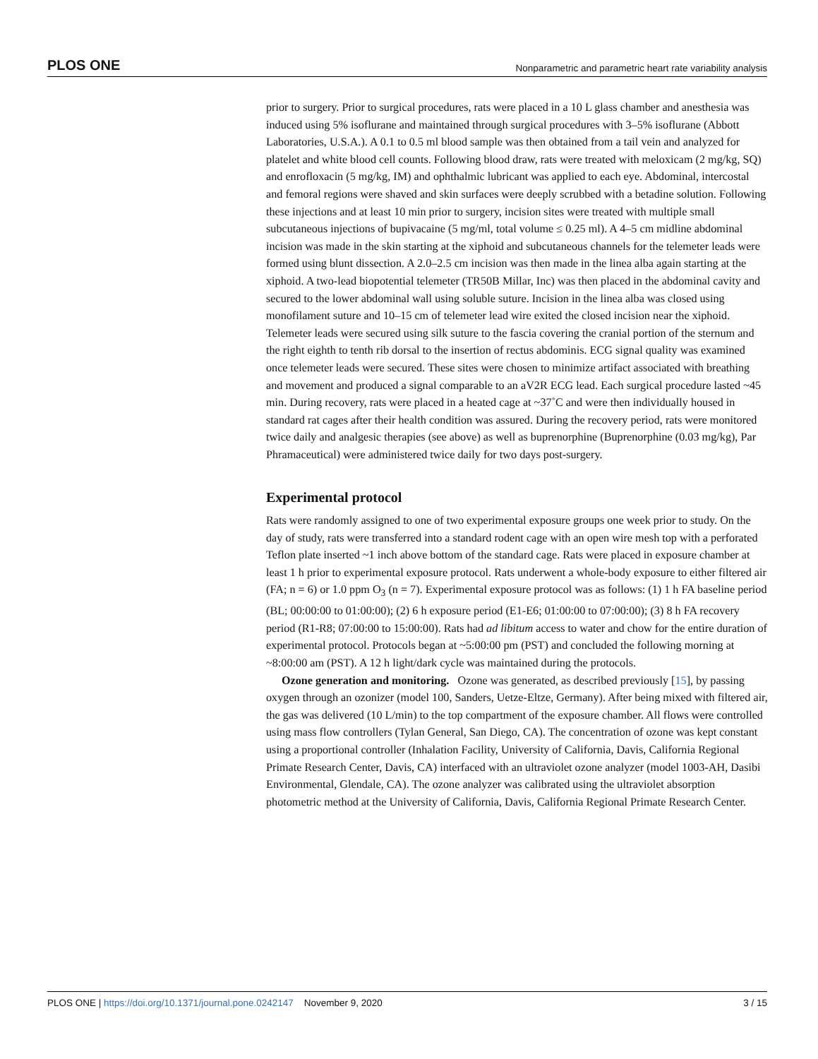PLOS ONE Nonparametric and parametric heart rate variability analysis
prior to surgery. Prior to surgical procedures, rats were placed in a 10 L glass chamber and anesthesia was induced using 5% isoflurane and maintained through surgical procedures with 3–5% isoflurane (Abbott Laboratories, U.S.A.). A 0.1 to 0.5 ml blood sample was then obtained from a tail vein and analyzed for platelet and white blood cell counts. Following blood draw, rats were treated with meloxicam (2 mg/kg, SQ) and enrofloxacin (5 mg/kg, IM) and ophthalmic lubricant was applied to each eye. Abdominal, intercostal and femoral regions were shaved and skin surfaces were deeply scrubbed with a betadine solution. Following these injections and at least 10 min prior to surgery, incision sites were treated with multiple small subcutaneous injections of bupivacaine (5 mg/ml, total volume ≤ 0.25 ml). A 4–5 cm midline abdominal incision was made in the skin starting at the xiphoid and subcutaneous channels for the telemeter leads were formed using blunt dissection. A 2.0–2.5 cm incision was then made in the linea alba again starting at the xiphoid. A two-lead biopotential telemeter (TR50B Millar, Inc) was then placed in the abdominal cavity and secured to the lower abdominal wall using soluble suture. Incision in the linea alba was closed using monofilament suture and 10–15 cm of telemeter lead wire exited the closed incision near the xiphoid. Telemeter leads were secured using silk suture to the fascia covering the cranial portion of the sternum and the right eighth to tenth rib dorsal to the insertion of rectus abdominis. ECG signal quality was examined once telemeter leads were secured. These sites were chosen to minimize artifact associated with breathing and movement and produced a signal comparable to an aV2R ECG lead. Each surgical procedure lasted ~45 min. During recovery, rats were placed in a heated cage at ~37˚C and were then individually housed in standard rat cages after their health condition was assured. During the recovery period, rats were monitored twice daily and analgesic therapies (see above) as well as buprenorphine (Buprenorphine (0.03 mg/kg), Par Phramaceutical) were administered twice daily for two days post-surgery.
Experimental protocol
Rats were randomly assigned to one of two experimental exposure groups one week prior to study. On the day of study, rats were transferred into a standard rodent cage with an open wire mesh top with a perforated Teflon plate inserted ~1 inch above bottom of the standard cage. Rats were placed in exposure chamber at least 1 h prior to experimental exposure protocol. Rats underwent a whole-body exposure to either filtered air (FA; n = 6) or 1.0 ppm O<sub>3</sub> (n = 7). Experimental exposure protocol was as follows: (1) 1 h FA baseline period (BL; 00:00:00 to 01:00:00); (2) 6 h exposure period (E1-E6; 01:00:00 to 07:00:00); (3) 8 h FA recovery period (R1-R8; 07:00:00 to 15:00:00). Rats had ad libitum access to water and chow for the entire duration of experimental protocol. Protocols began at ~5:00:00 pm (PST) and concluded the following morning at ~8:00:00 am (PST). A 12 h light/dark cycle was maintained during the protocols.
Ozone generation and monitoring. Ozone was generated, as described previously [15], by passing oxygen through an ozonizer (model 100, Sanders, Uetze-Eltze, Germany). After being mixed with filtered air, the gas was delivered (10 L/min) to the top compartment of the exposure chamber. All flows were controlled using mass flow controllers (Tylan General, San Diego, CA). The concentration of ozone was kept constant using a proportional controller (Inhalation Facility, University of California, Davis, California Regional Primate Research Center, Davis, CA) interfaced with an ultraviolet ozone analyzer (model 1003-AH, Dasibi Environmental, Glendale, CA). The ozone analyzer was calibrated using the ultraviolet absorption photometric method at the University of California, Davis, California Regional Primate Research Center.
PLOS ONE | https://doi.org/10.1371/journal.pone.0242147 November 9, 2020 3 / 15